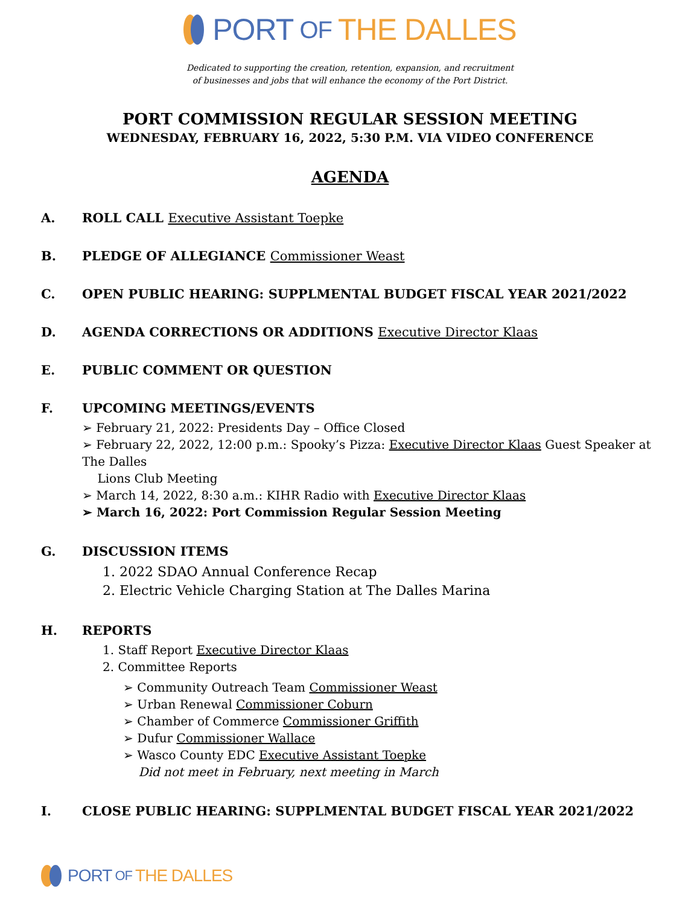PORT OF THE DALLES
Dedicated to supporting the creation, retention, expansion, and recruitment
of businesses and jobs that will enhance the economy of the Port District.
PORT COMMISSION REGULAR SESSION MEETING
WEDNESDAY, FEBRUARY 16, 2022, 5:30 P.M. VIA VIDEO CONFERENCE
AGENDA
A. ROLL CALL Executive Assistant Toepke
B. PLEDGE OF ALLEGIANCE Commissioner Weast
C. OPEN PUBLIC HEARING: SUPPLMENTAL BUDGET FISCAL YEAR 2021/2022
D. AGENDA CORRECTIONS OR ADDITIONS Executive Director Klaas
E. PUBLIC COMMENT OR QUESTION
F. UPCOMING MEETINGS/EVENTS
➢ February 21, 2022: Presidents Day – Office Closed
➢ February 22, 2022, 12:00 p.m.: Spooky’s Pizza: Executive Director Klaas Guest Speaker at The Dalles
Lions Club Meeting
➢ March 14, 2022, 8:30 a.m.: KIHR Radio with Executive Director Klaas
➢ March 16, 2022: Port Commission Regular Session Meeting
G. DISCUSSION ITEMS
1. 2022 SDAO Annual Conference Recap
2. Electric Vehicle Charging Station at The Dalles Marina
H. REPORTS
1. Staff Report Executive Director Klaas
2. Committee Reports
➢ Community Outreach Team Commissioner Weast
➢ Urban Renewal Commissioner Coburn
➢ Chamber of Commerce Commissioner Griffith
➢ Dufur Commissioner Wallace
➢ Wasco County EDC Executive Assistant Toepke
Did not meet in February, next meeting in March
I. CLOSE PUBLIC HEARING: SUPPLMENTAL BUDGET FISCAL YEAR 2021/2022
PORT OF THE DALLES